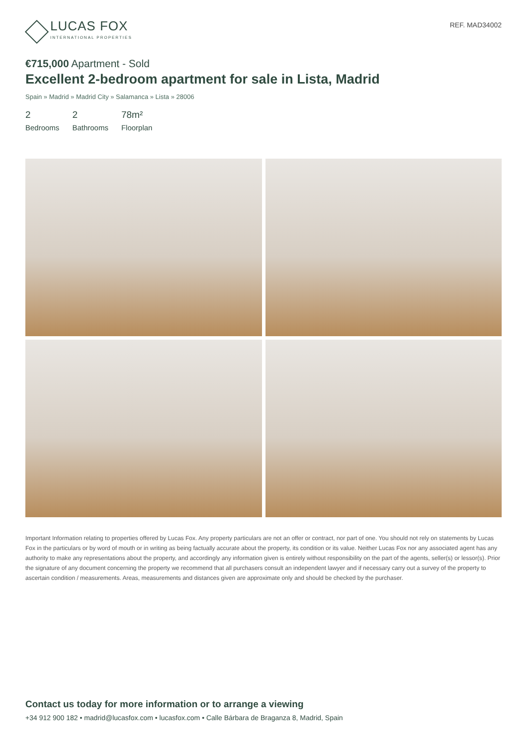LUCAS FOX
INTERNATIONAL PROPERTIES
REF. MAD34002
€715,000 Apartment - Sold
Excellent 2-bedroom apartment for sale in Lista, Madrid
Spain » Madrid » Madrid City » Salamanca » Lista » 28006
2
Bedrooms
2
Bathrooms
78m²
Floorplan
Important Information relating to properties offered by Lucas Fox. Any property particulars are not an offer or contract, nor part of one. You should not rely on statements by Lucas Fox in the particulars or by word of mouth or in writing as being factually accurate about the property, its condition or its value. Neither Lucas Fox nor any associated agent has any authority to make any representations about the property, and accordingly any information given is entirely without responsibility on the part of the agents, seller(s) or lessor(s). Prior the signature of any document concerning the property we recommend that all purchasers consult an independent lawyer and if necessary carry out a survey of the property to ascertain condition / measurements. Areas, measurements and distances given are approximate only and should be checked by the purchaser.
Contact us today for more information or to arrange a viewing
+34 912 900 182 • madrid@lucasfox.com • lucasfox.com • Calle Bárbara de Braganza 8, Madrid, Spain